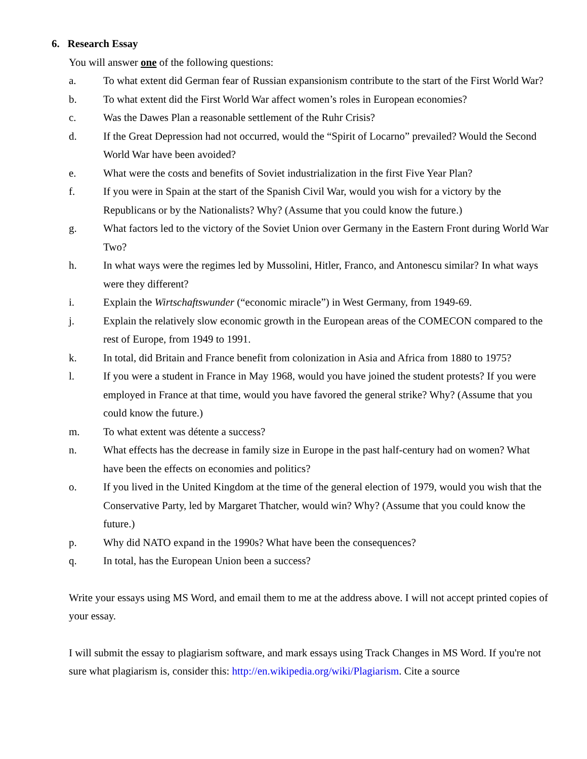6. Research Essay
You will answer one of the following questions:
a. To what extent did German fear of Russian expansionism contribute to the start of the First World War?
b. To what extent did the First World War affect women’s roles in European economies?
c. Was the Dawes Plan a reasonable settlement of the Ruhr Crisis?
d. If the Great Depression had not occurred, would the “Spirit of Locarno” prevailed? Would the Second World War have been avoided?
e. What were the costs and benefits of Soviet industrialization in the first Five Year Plan?
f. If you were in Spain at the start of the Spanish Civil War, would you wish for a victory by the Republicans or by the Nationalists? Why? (Assume that you could know the future.)
g. What factors led to the victory of the Soviet Union over Germany in the Eastern Front during World War Two?
h. In what ways were the regimes led by Mussolini, Hitler, Franco, and Antonescu similar? In what ways were they different?
i. Explain the Wirtschaftswunder (“economic miracle”) in West Germany, from 1949-69.
j. Explain the relatively slow economic growth in the European areas of the COMECON compared to the rest of Europe, from 1949 to 1991.
k. In total, did Britain and France benefit from colonization in Asia and Africa from 1880 to 1975?
l. If you were a student in France in May 1968, would you have joined the student protests? If you were employed in France at that time, would you have favored the general strike? Why? (Assume that you could know the future.)
m. To what extent was détente a success?
n. What effects has the decrease in family size in Europe in the past half-century had on women? What have been the effects on economies and politics?
o. If you lived in the United Kingdom at the time of the general election of 1979, would you wish that the Conservative Party, led by Margaret Thatcher, would win? Why? (Assume that you could know the future.)
p. Why did NATO expand in the 1990s? What have been the consequences?
q. In total, has the European Union been a success?
Write your essays using MS Word, and email them to me at the address above. I will not accept printed copies of your essay.
I will submit the essay to plagiarism software, and mark essays using Track Changes in MS Word. If you're not sure what plagiarism is, consider this: http://en.wikipedia.org/wiki/Plagiarism. Cite a source